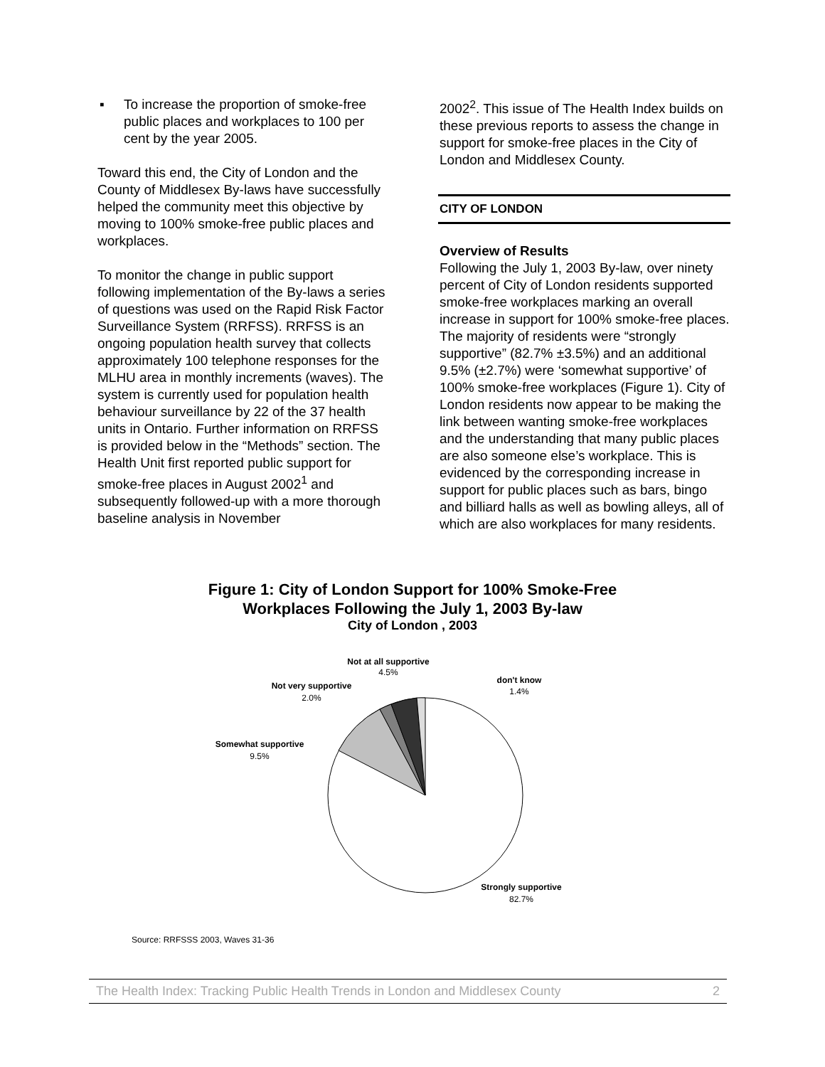▪ To increase the proportion of smoke-free public places and workplaces to 100 per cent by the year 2005.
Toward this end, the City of London and the County of Middlesex By-laws have successfully helped the community meet this objective by moving to 100% smoke-free public places and workplaces.
To monitor the change in public support following implementation of the By-laws a series of questions was used on the Rapid Risk Factor Surveillance System (RRFSS). RRFSS is an ongoing population health survey that collects approximately 100 telephone responses for the MLHU area in monthly increments (waves). The system is currently used for population health behaviour surveillance by 22 of the 37 health units in Ontario. Further information on RRFSS is provided below in the “Methods” section. The Health Unit first reported public support for smoke-free places in August 2002<sup>1</sup> and subsequently followed-up with a more thorough baseline analysis in November
2002<sup>2</sup>. This issue of The Health Index builds on these previous reports to assess the change in support for smoke-free places in the City of London and Middlesex County.
CITY OF LONDON
Overview of Results
Following the July 1, 2003 By-law, over ninety percent of City of London residents supported smoke-free workplaces marking an overall increase in support for 100% smoke-free places. The majority of residents were “strongly supportive” (82.7% ±3.5%) and an additional 9.5% (±2.7%) were ‘somewhat supportive’ of 100% smoke-free workplaces (Figure 1). City of London residents now appear to be making the link between wanting smoke-free workplaces and the understanding that many public places are also someone else’s workplace. This is evidenced by the corresponding increase in support for public places such as bars, bingo and billiard halls as well as bowling alleys, all of which are also workplaces for many residents.
Figure 1: City of London Support for 100% Smoke-Free
Workplaces Following the July 1, 2003 By-law
City of London , 2003
Not at all supportive
4.5%
Not very supportive
2.0%
don't know
1.4%
Somewhat supportive
9.5%
Strongly supportive
82.7%
Source: RRFSSS 2003, Waves 31-36
The Health Index: Tracking Public Health Trends in London and Middlesex County 2